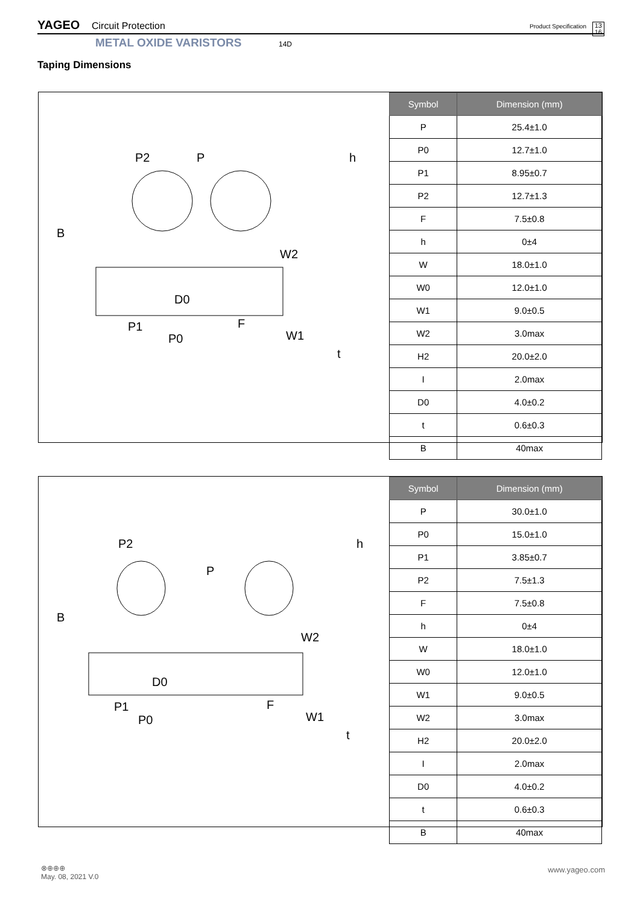YAGEO Circuit Protection Product Specification 13
16
METAL OXIDE VARISTORS 14D
Taping Dimensions
P2
P
h
B
W2
D0
P1
F
P0
W1
t
| Symbol | Dimension (mm) |
| --- | --- |
| P | 25.4±1.0 |
| P0 | 12.7±1.0 |
| P1 | 8.95±0.7 |
| P2 | 12.7±1.3 |
| F | 7.5±0.8 |
| h | 0±4 |
| W | 18.0±1.0 |
| W0 | 12.0±1.0 |
| W1 | 9.0±0.5 |
| W2 | 3.0max |
| H2 | 20.0±2.0 |
| I | 2.0max |
| D0 | 4.0±0.2 |
| t | 0.6±0.3 |
| B | 40max |
P2
P
h
B
W2
D0
P1
F
P0
W1
t
| Symbol | Dimension (mm) |
| --- | --- |
| P | 30.0±1.0 |
| P0 | 15.0±1.0 |
| P1 | 3.85±0.7 |
| P2 | 7.5±1.3 |
| F | 7.5±0.8 |
| h | 0±4 |
| W | 18.0±1.0 |
| W0 | 12.0±1.0 |
| W1 | 9.0±0.5 |
| W2 | 3.0max |
| H2 | 20.0±2.0 |
| I | 2.0max |
| D0 | 4.0±0.2 |
| t | 0.6±0.3 |
| B | 40max |
⊗⊕⊕⊕
May. 08, 2021 V.0
www.yageo.com